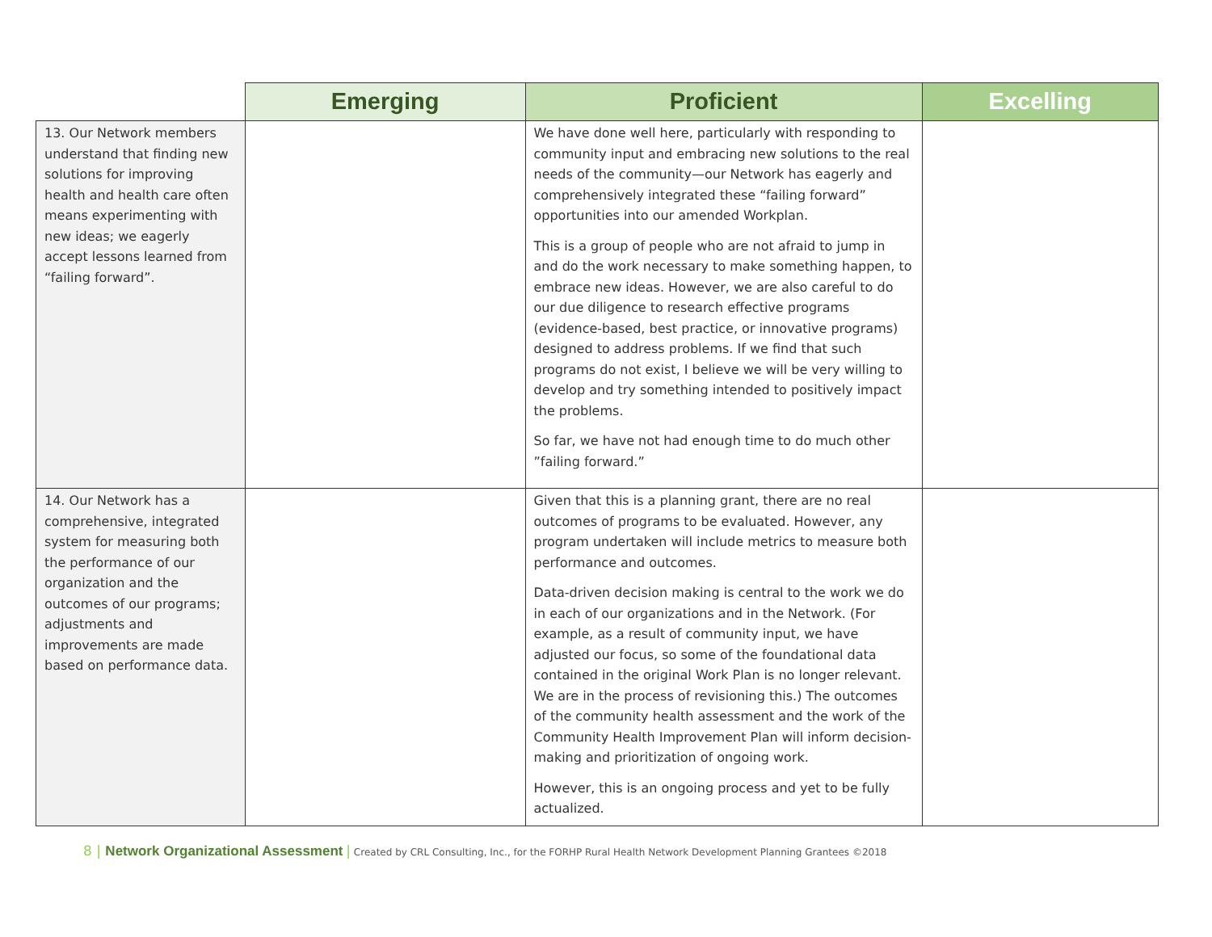| | Emerging | Proficient | Excelling |
| --- | --- | --- | --- |
| 13. Our Network members understand that finding new solutions for improving health and health care often means experimenting with new ideas; we eagerly accept lessons learned from “failing forward”. | | We have done well here, particularly with responding to community input and embracing new solutions to the real needs of the community—our Network has eagerly and comprehensively integrated these “failing forward” opportunities into our amended Workplan. This is a group of people who are not afraid to jump in and do the work necessary to make something happen, to embrace new ideas. However, we are also careful to do our due diligence to research effective programs (evidence-based, best practice, or innovative programs) designed to address problems. If we find that such programs do not exist, I believe we will be very willing to develop and try something intended to positively impact the problems. So far, we have not had enough time to do much other ”failing forward.” | |
| 14. Our Network has a comprehensive, integrated system for measuring both the performance of our organization and the outcomes of our programs; adjustments and improvements are made based on performance data. | | Given that this is a planning grant, there are no real outcomes of programs to be evaluated. However, any program undertaken will include metrics to measure both performance and outcomes. Data-driven decision making is central to the work we do in each of our organizations and in the Network. (For example, as a result of community input, we have adjusted our focus, so some of the foundational data contained in the original Work Plan is no longer relevant. We are in the process of revisioning this.) The outcomes of the community health assessment and the work of the Community Health Improvement Plan will inform decision-making and prioritization of ongoing work. However, this is an ongoing process and yet to be fully actualized. | |
8 | Network Organizational Assessment | Created by CRL Consulting, Inc., for the FORHP Rural Health Network Development Planning Grantees ©2018